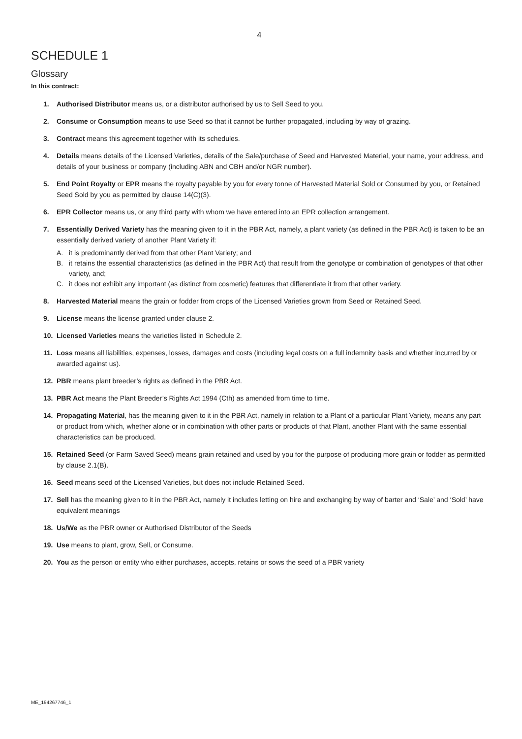4
SCHEDULE 1
Glossary
In this contract:
1. Authorised Distributor means us, or a distributor authorised by us to Sell Seed to you.
2. Consume or Consumption means to use Seed so that it cannot be further propagated, including by way of grazing.
3. Contract means this agreement together with its schedules.
4. Details means details of the Licensed Varieties, details of the Sale/purchase of Seed and Harvested Material, your name, your address, and details of your business or company (including ABN and CBH and/or NGR number).
5. End Point Royalty or EPR means the royalty payable by you for every tonne of Harvested Material Sold or Consumed by you, or Retained Seed Sold by you as permitted by clause 14(C)(3).
6. EPR Collector means us, or any third party with whom we have entered into an EPR collection arrangement.
7. Essentially Derived Variety has the meaning given to it in the PBR Act, namely, a plant variety (as defined in the PBR Act) is taken to be an essentially derived variety of another Plant Variety if:
A. it is predominantly derived from that other Plant Variety; and
B. it retains the essential characteristics (as defined in the PBR Act) that result from the genotype or combination of genotypes of that other variety, and;
C. it does not exhibit any important (as distinct from cosmetic) features that differentiate it from that other variety.
8. Harvested Material means the grain or fodder from crops of the Licensed Varieties grown from Seed or Retained Seed.
9. License means the license granted under clause 2.
10. Licensed Varieties means the varieties listed in Schedule 2.
11. Loss means all liabilities, expenses, losses, damages and costs (including legal costs on a full indemnity basis and whether incurred by or awarded against us).
12. PBR means plant breeder’s rights as defined in the PBR Act.
13. PBR Act means the Plant Breeder’s Rights Act 1994 (Cth) as amended from time to time.
14. Propagating Material, has the meaning given to it in the PBR Act, namely in relation to a Plant of a particular Plant Variety, means any part or product from which, whether alone or in combination with other parts or products of that Plant, another Plant with the same essential characteristics can be produced.
15. Retained Seed (or Farm Saved Seed) means grain retained and used by you for the purpose of producing more grain or fodder as permitted by clause 2.1(B).
16. Seed means seed of the Licensed Varieties, but does not include Retained Seed.
17. Sell has the meaning given to it in the PBR Act, namely it includes letting on hire and exchanging by way of barter and ‘Sale’ and ‘Sold’ have equivalent meanings
18. Us/We as the PBR owner or Authorised Distributor of the Seeds
19. Use means to plant, grow, Sell, or Consume.
20. You as the person or entity who either purchases, accepts, retains or sows the seed of a PBR variety
ME_194267746_1